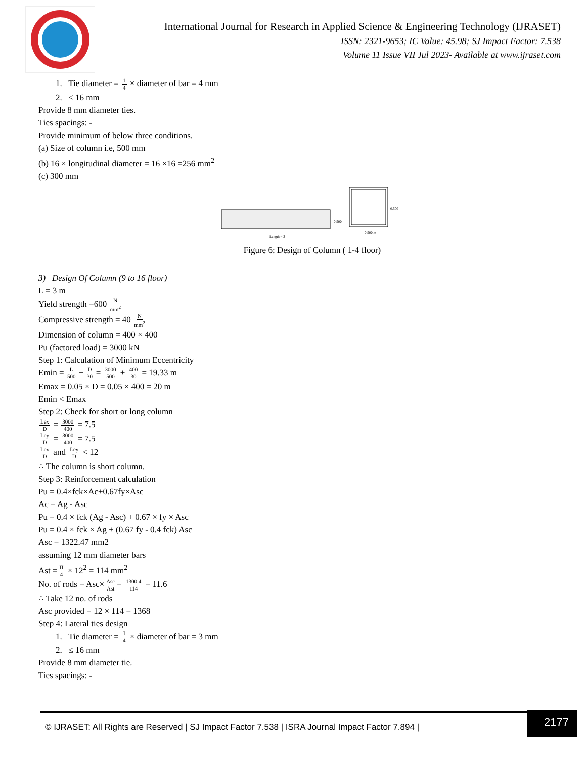International Journal for Research in Applied Science & Engineering Technology (IJRASET)
ISSN: 2321-9653; IC Value: 45.98; SJ Impact Factor: 7.538
Volume 11 Issue VII Jul 2023- Available at www.ijraset.com
1. Tie diameter = 1 4 × diameter of bar = 4 mm
2. ≤ 16 mm
Provide 8 mm diameter ties.
Ties spacings: -
Provide minimum of below three conditions.
(a) Size of column i.e, 500 mm
(b) 16 × longitudinal diameter = 16 ×16 =256 mm<sup>2</sup>
(c) 300 mm
0.500
Length = 3
0.500
0.500 m
Figure 6: Design of Column ( 1-4 floor)
3) Design Of Column (9 to 16 floor)
L = 3 m
Yield strength =600 N mm<sup>2</sup>
Compressive strength = 40 N mm<sup>2</sup>
Dimension of column = 400 × 400
Pu (factored load) = 3000 kN
Step 1: Calculation of Minimum Eccentricity
Emin = L 500 + D 30 = 3000 500 + 400 30 = 19.33 m
Emax = 0.05 × D = 0.05 × 400 = 20 m
Emin < Emax
Step 2: Check for short or long column
Lex D = 3000 400 = 7.5
Ley D = 3000 400 = 7.5
Lex D and Ley D < 12
∴ The column is short column.
Step 3: Reinforcement calculation
Pu = 0.4×fck×Ac+0.67fy×Asc
Ac = Ag - Asc
Pu = 0.4 × fck (Ag - Asc) + 0.67 × fy × Asc
Pu = 0.4 × fck × Ag + (0.67 fy - 0.4 fck) Asc
Asc = 1322.47 mm2
assuming 12 mm diameter bars
Ast =Π 4 × 12<sup>2</sup> = 114 mm<sup>2</sup>
No. of rods = Asc×Asc Ast= 1300.4 114 = 11.6
∴ Take 12 no. of rods
Asc provided = 12 × 114 = 1368
Step 4: Lateral ties design
1. Tie diameter = 1 4 × diameter of bar = 3 mm
2. ≤ 16 mm
Provide 8 mm diameter tie.
Ties spacings: -
© IJRASET: All Rights are Reserved | SJ Impact Factor 7.538 | ISRA Journal Impact Factor 7.894 |
2177